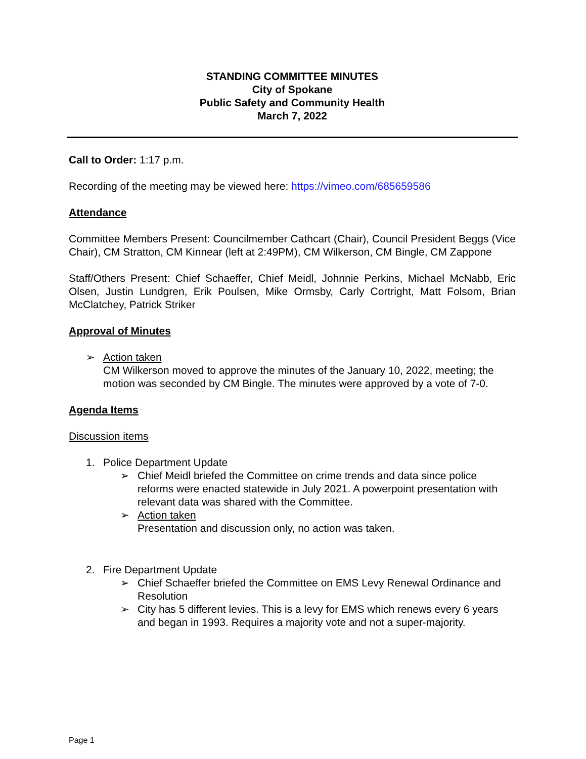STANDING COMMITTEE MINUTES
City of Spokane
Public Safety and Community Health
March 7, 2022
Call to Order: 1:17 p.m.
Recording of the meeting may be viewed here: https://vimeo.com/685659586
Attendance
Committee Members Present: Councilmember Cathcart (Chair), Council President Beggs (Vice Chair), CM Stratton, CM Kinnear (left at 2:49PM), CM Wilkerson, CM Bingle, CM Zappone
Staff/Others Present: Chief Schaeffer, Chief Meidl, Johnnie Perkins, Michael McNabb, Eric Olsen, Justin Lundgren, Erik Poulsen, Mike Ormsby, Carly Cortright, Matt Folsom, Brian McClatchey, Patrick Striker
Approval of Minutes
➢ Action taken
CM Wilkerson moved to approve the minutes of the January 10, 2022, meeting; the motion was seconded by CM Bingle. The minutes were approved by a vote of 7-0.
Agenda Items
Discussion items
1. Police Department Update
➢ Chief Meidl briefed the Committee on crime trends and data since police reforms were enacted statewide in July 2021. A powerpoint presentation with relevant data was shared with the Committee.
➢ Action taken
Presentation and discussion only, no action was taken.
2. Fire Department Update
➢ Chief Schaeffer briefed the Committee on EMS Levy Renewal Ordinance and Resolution
➢ City has 5 different levies. This is a levy for EMS which renews every 6 years and began in 1993. Requires a majority vote and not a super-majority.
Page 1